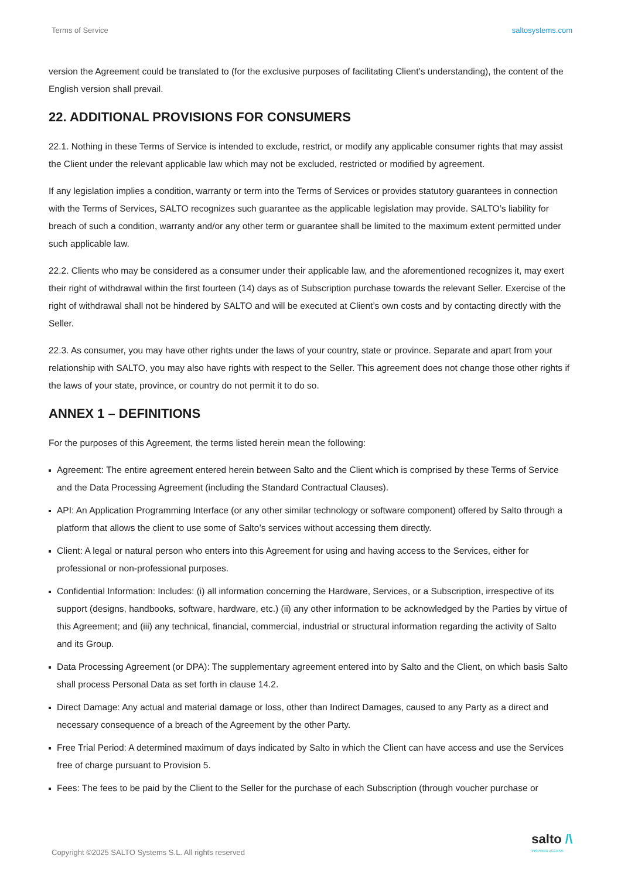Terms of Service saltosystems.com
version the Agreement could be translated to (for the exclusive purposes of facilitating Client’s understanding), the content of the English version shall prevail.
22. ADDITIONAL PROVISIONS FOR CONSUMERS
22.1. Nothing in these Terms of Service is intended to exclude, restrict, or modify any applicable consumer rights that may assist the Client under the relevant applicable law which may not be excluded, restricted or modified by agreement.
If any legislation implies a condition, warranty or term into the Terms of Services or provides statutory guarantees in connection with the Terms of Services, SALTO recognizes such guarantee as the applicable legislation may provide. SALTO’s liability for breach of such a condition, warranty and/or any other term or guarantee shall be limited to the maximum extent permitted under such applicable law.
22.2. Clients who may be considered as a consumer under their applicable law, and the aforementioned recognizes it, may exert their right of withdrawal within the first fourteen (14) days as of Subscription purchase towards the relevant Seller. Exercise of the right of withdrawal shall not be hindered by SALTO and will be executed at Client’s own costs and by contacting directly with the Seller.
22.3. As consumer, you may have other rights under the laws of your country, state or province. Separate and apart from your relationship with SALTO, you may also have rights with respect to the Seller. This agreement does not change those other rights if the laws of your state, province, or country do not permit it to do so.
ANNEX 1 – DEFINITIONS
For the purposes of this Agreement, the terms listed herein mean the following:
Agreement: The entire agreement entered herein between Salto and the Client which is comprised by these Terms of Service and the Data Processing Agreement (including the Standard Contractual Clauses).
API: An Application Programming Interface (or any other similar technology or software component) offered by Salto through a platform that allows the client to use some of Salto’s services without accessing them directly.
Client: A legal or natural person who enters into this Agreement for using and having access to the Services, either for professional or non-professional purposes.
Confidential Information: Includes: (i) all information concerning the Hardware, Services, or a Subscription, irrespective of its support (designs, handbooks, software, hardware, etc.) (ii) any other information to be acknowledged by the Parties by virtue of this Agreement; and (iii) any technical, financial, commercial, industrial or structural information regarding the activity of Salto and its Group.
Data Processing Agreement (or DPA): The supplementary agreement entered into by Salto and the Client, on which basis Salto shall process Personal Data as set forth in clause 14.2.
Direct Damage: Any actual and material damage or loss, other than Indirect Damages, caused to any Party as a direct and necessary consequence of a breach of the Agreement by the other Party.
Free Trial Period: A determined maximum of days indicated by Salto in which the Client can have access and use the Services free of charge pursuant to Provision 5.
Fees: The fees to be paid by the Client to the Seller for the purchase of each Subscription (through voucher purchase or
Copyright ©2025 SALTO Systems S.L. All rights reserved
salto /\
INSPIRED ACCESS